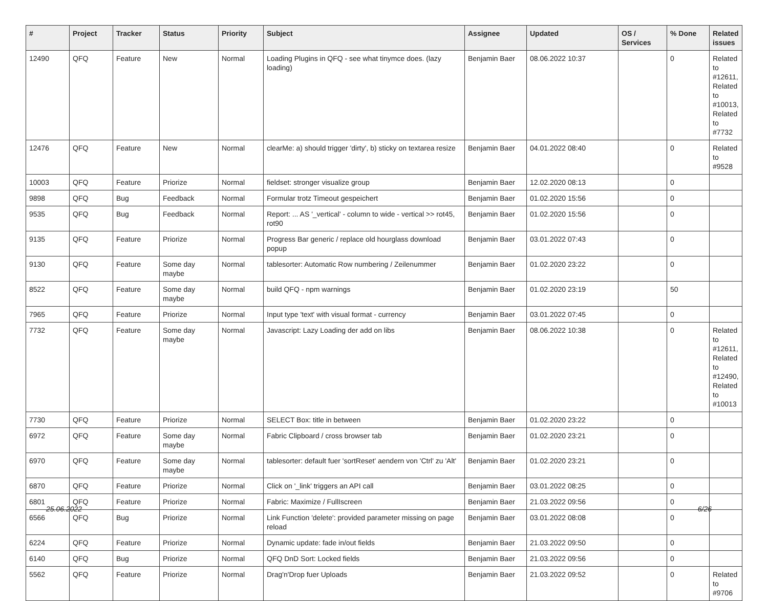| # | Project | Tracker | Status | Priority | Subject | Assignee | Updated | OS / Services | % Done | Related issues |
| --- | --- | --- | --- | --- | --- | --- | --- | --- | --- | --- |
| 12490 | QFQ | Feature | New | Normal | Loading Plugins in QFQ - see what tinymce does. (lazy loading) | Benjamin Baer | 08.06.2022 10:37 | | 0 | Related to #12611, Related to #10013, Related to #7732 |
| 12476 | QFQ | Feature | New | Normal | clearMe: a) should trigger 'dirty', b) sticky on textarea resize | Benjamin Baer | 04.01.2022 08:40 | | 0 | Related to #9528 |
| 10003 | QFQ | Feature | Priorize | Normal | fieldset: stronger visualize group | Benjamin Baer | 12.02.2020 08:13 | | 0 | |
| 9898 | QFQ | Bug | Feedback | Normal | Formular trotz Timeout gespeichert | Benjamin Baer | 01.02.2020 15:56 | | 0 | |
| 9535 | QFQ | Bug | Feedback | Normal | Report: ... AS '_vertical' - column to wide - vertical >> rot45, rot90 | Benjamin Baer | 01.02.2020 15:56 | | 0 | |
| 9135 | QFQ | Feature | Priorize | Normal | Progress Bar generic / replace old hourglass download popup | Benjamin Baer | 03.01.2022 07:43 | | 0 | |
| 9130 | QFQ | Feature | Some day maybe | Normal | tablesorter: Automatic Row numbering / Zeilenummer | Benjamin Baer | 01.02.2020 23:22 | | 0 | |
| 8522 | QFQ | Feature | Some day maybe | Normal | build QFQ - npm warnings | Benjamin Baer | 01.02.2020 23:19 | | 50 | |
| 7965 | QFQ | Feature | Priorize | Normal | Input type 'text' with visual format - currency | Benjamin Baer | 03.01.2022 07:45 | | 0 | |
| 7732 | QFQ | Feature | Some day maybe | Normal | Javascript: Lazy Loading der add on libs | Benjamin Baer | 08.06.2022 10:38 | | 0 | Related to #12611, Related to #12490, Related to #10013 |
| 7730 | QFQ | Feature | Priorize | Normal | SELECT Box: title in between | Benjamin Baer | 01.02.2020 23:22 | | 0 | |
| 6972 | QFQ | Feature | Some day maybe | Normal | Fabric Clipboard / cross browser tab | Benjamin Baer | 01.02.2020 23:21 | | 0 | |
| 6970 | QFQ | Feature | Some day maybe | Normal | tablesorter: default fuer 'sortReset' aendern von 'Ctrl' zu 'Alt' | Benjamin Baer | 01.02.2020 23:21 | | 0 | |
| 6870 | QFQ | Feature | Priorize | Normal | Click on '_link' triggers an API call | Benjamin Baer | 03.01.2022 08:25 | | 0 | |
| 6801 | QFQ | Feature | Priorize | Normal | Fabric: Maximize / FullIscreen | Benjamin Baer | 21.03.2022 09:56 | | 0 | |
| 6566 | QFQ | Bug | Priorize | Normal | Link Function 'delete': provided parameter missing on page reload | Benjamin Baer | 03.01.2022 08:08 | | 0 | |
| 6224 | QFQ | Feature | Priorize | Normal | Dynamic update: fade in/out fields | Benjamin Baer | 21.03.2022 09:50 | | 0 | |
| 6140 | QFQ | Bug | Priorize | Normal | QFQ DnD Sort: Locked fields | Benjamin Baer | 21.03.2022 09:56 | | 0 | |
| 5562 | QFQ | Feature | Priorize | Normal | Drag'n'Drop fuer Uploads | Benjamin Baer | 21.03.2022 09:52 | | 0 | Related to #9706 |
25.06.2022 6/26